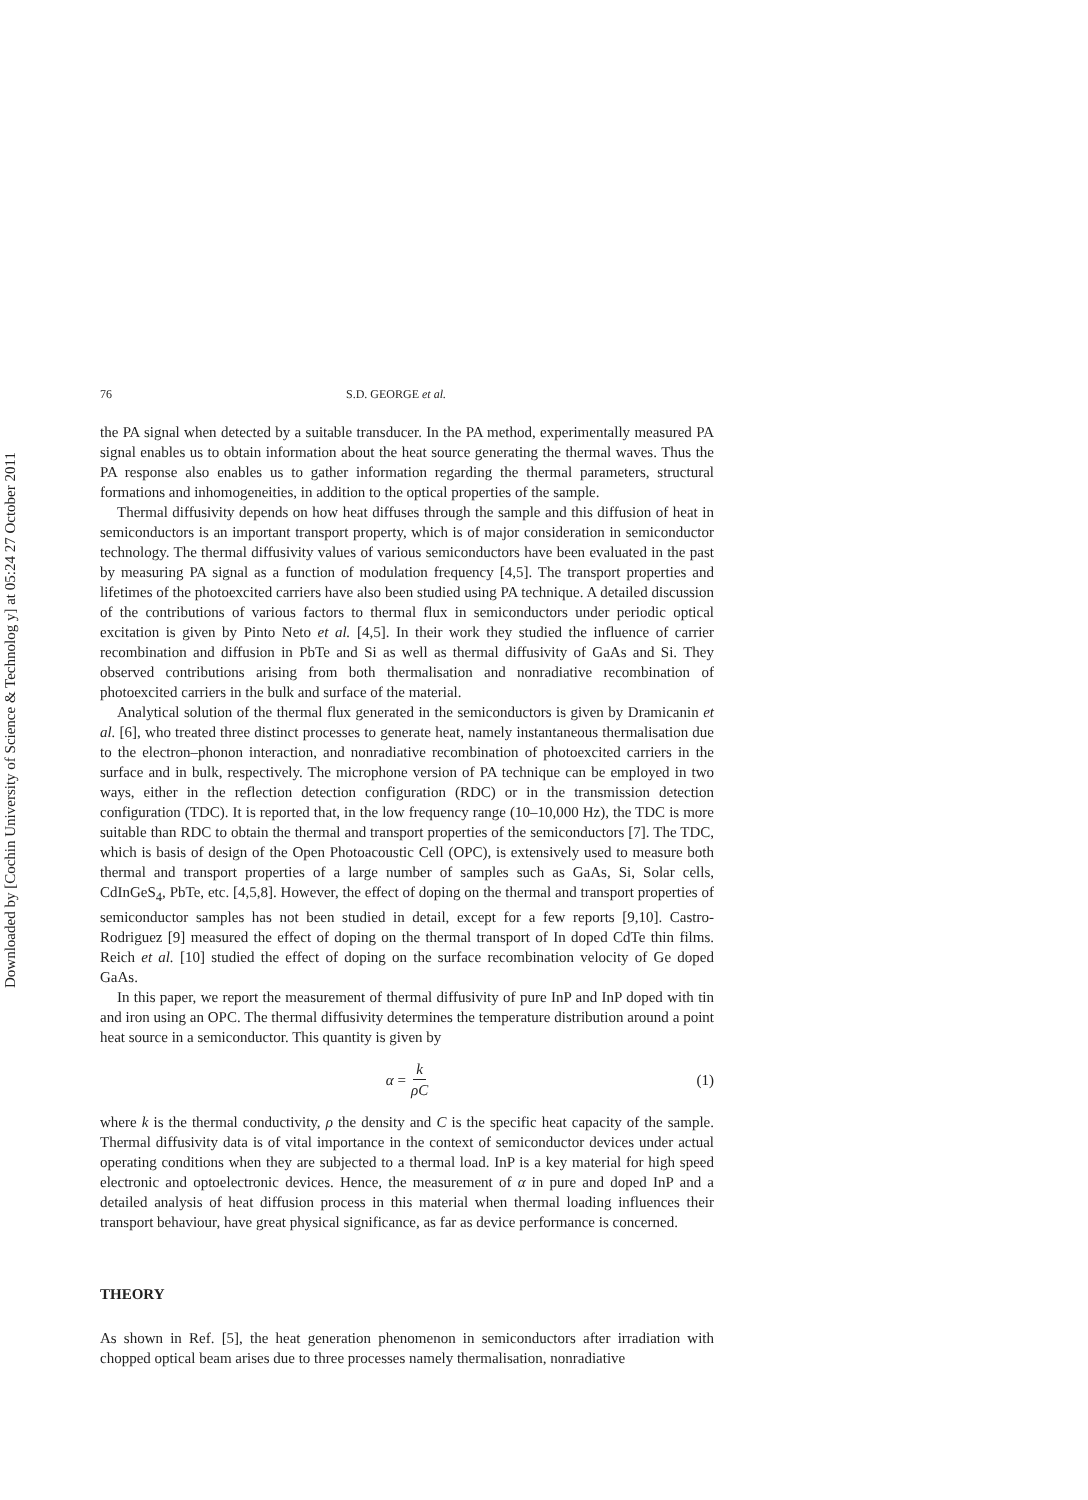Downloaded by [Cochin University of Science & Technolog y] at 05:24 27 October 2011
76 S.D. GEORGE et al.
the PA signal when detected by a suitable transducer. In the PA method, experimentally measured PA signal enables us to obtain information about the heat source generating the thermal waves. Thus the PA response also enables us to gather information regarding the thermal parameters, structural formations and inhomogeneities, in addition to the optical properties of the sample.
Thermal diffusivity depends on how heat diffuses through the sample and this diffusion of heat in semiconductors is an important transport property, which is of major consideration in semiconductor technology. The thermal diffusivity values of various semiconductors have been evaluated in the past by measuring PA signal as a function of modulation frequency [4,5]. The transport properties and lifetimes of the photoexcited carriers have also been studied using PA technique. A detailed discussion of the contributions of various factors to thermal flux in semiconductors under periodic optical excitation is given by Pinto Neto et al. [4,5]. In their work they studied the influence of carrier recombination and diffusion in PbTe and Si as well as thermal diffusivity of GaAs and Si. They observed contributions arising from both thermalisation and nonradiative recombination of photoexcited carriers in the bulk and surface of the material.
Analytical solution of the thermal flux generated in the semiconductors is given by Dramicanin et al. [6], who treated three distinct processes to generate heat, namely instantaneous thermalisation due to the electron–phonon interaction, and nonradiative recombination of photoexcited carriers in the surface and in bulk, respectively. The microphone version of PA technique can be employed in two ways, either in the reflection detection configuration (RDC) or in the transmission detection configuration (TDC). It is reported that, in the low frequency range (10–10,000 Hz), the TDC is more suitable than RDC to obtain the thermal and transport properties of the semiconductors [7]. The TDC, which is basis of design of the Open Photoacoustic Cell (OPC), is extensively used to measure both thermal and transport properties of a large number of samples such as GaAs, Si, Solar cells, CdInGeS<sub>4</sub>, PbTe, etc. [4,5,8]. However, the effect of doping on the thermal and transport properties of semiconductor samples has not been studied in detail, except for a few reports [9,10]. Castro-Rodriguez [9] measured the effect of doping on the thermal transport of In doped CdTe thin films. Reich et al. [10] studied the effect of doping on the surface recombination velocity of Ge doped GaAs.
In this paper, we report the measurement of thermal diffusivity of pure InP and InP doped with tin and iron using an OPC. The thermal diffusivity determines the temperature distribution around a point heat source in a semiconductor. This quantity is given by
α = k ρC (1)
where k is the thermal conductivity, ρ the density and C is the specific heat capacity of the sample. Thermal diffusivity data is of vital importance in the context of semiconductor devices under actual operating conditions when they are subjected to a thermal load. InP is a key material for high speed electronic and optoelectronic devices. Hence, the measurement of α in pure and doped InP and a detailed analysis of heat diffusion process in this material when thermal loading influences their transport behaviour, have great physical significance, as far as device performance is concerned.
THEORY
As shown in Ref. [5], the heat generation phenomenon in semiconductors after irradiation with chopped optical beam arises due to three processes namely thermalisation, nonradiative